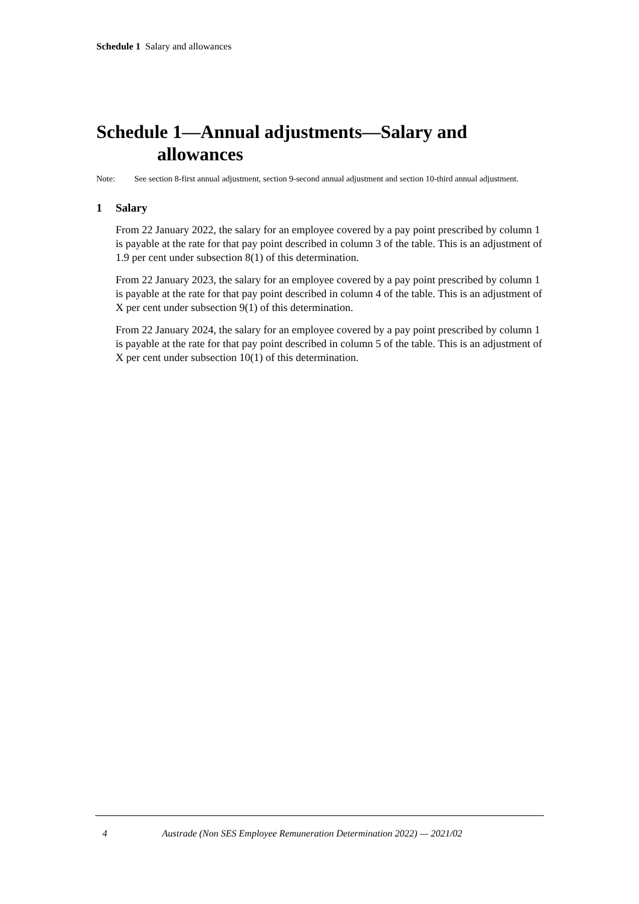Schedule 1 Salary and allowances
Schedule 1—Annual adjustments—Salary and allowances
Note: See section 8-first annual adjustment, section 9-second annual adjustment and section 10-third annual adjustment.
1 Salary
From 22 January 2022, the salary for an employee covered by a pay point prescribed by column 1 is payable at the rate for that pay point described in column 3 of the table. This is an adjustment of 1.9 per cent under subsection 8(1) of this determination.
From 22 January 2023, the salary for an employee covered by a pay point prescribed by column 1 is payable at the rate for that pay point described in column 4 of the table. This is an adjustment of X per cent under subsection 9(1) of this determination.
From 22 January 2024, the salary for an employee covered by a pay point prescribed by column 1 is payable at the rate for that pay point described in column 5 of the table. This is an adjustment of X per cent under subsection 10(1) of this determination.
4 Austrade (Non SES Employee Remuneration Determination 2022) — 2021/02